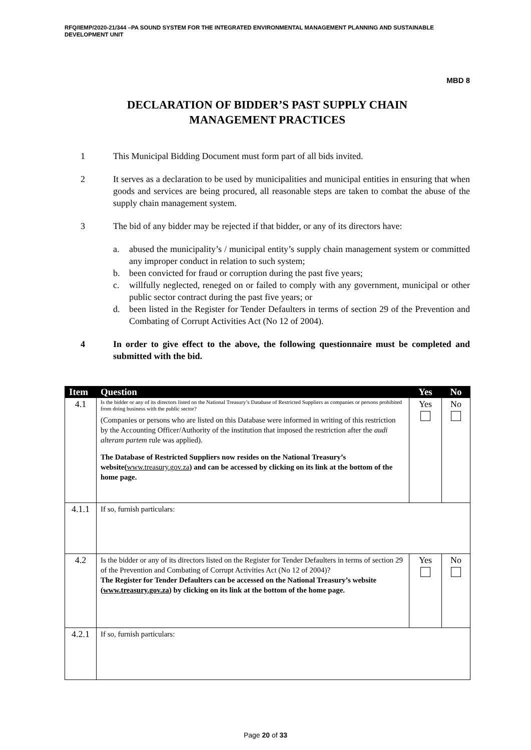RFQ/IEMP/2020-21/344 –PA SOUND SYSTEM FOR THE INTEGRATED ENVIRONMENTAL MANAGEMENT PLANNING AND SUSTAINABLE DEVELOPMENT UNIT
MBD 8
DECLARATION OF BIDDER’S PAST SUPPLY CHAIN
MANAGEMENT PRACTICES
1 This Municipal Bidding Document must form part of all bids invited.
2 It serves as a declaration to be used by municipalities and municipal entities in ensuring that when goods and services are being procured, all reasonable steps are taken to combat the abuse of the supply chain management system.
3 The bid of any bidder may be rejected if that bidder, or any of its directors have:
a. abused the municipality’s / municipal entity’s supply chain management system or committed any improper conduct in relation to such system;
b. been convicted for fraud or corruption during the past five years;
c. willfully neglected, reneged on or failed to comply with any government, municipal or other public sector contract during the past five years; or
d. been listed in the Register for Tender Defaulters in terms of section 29 of the Prevention and Combating of Corrupt Activities Act (No 12 of 2004).
4 In order to give effect to the above, the following questionnaire must be completed and submitted with the bid.
| Item | Question | Yes | No |
| --- | --- | --- | --- |
| 4.1 | Is the bidder or any of its directors listed on the National Treasury’s Database of Restricted Suppliers as companies or persons prohibited from doing business with the public sector? (Companies or persons who are listed on this Database were informed in writing of this restriction by the Accounting Officer/Authority of the institution that imposed the restriction after the audi alteram partem rule was applied). The Database of Restricted Suppliers now resides on the National Treasury’s website( www.treasury.gov.za ) and can be accessed by clicking on its link at the bottom of the home page. | Yes | No |
| 4.1.1 | If so, furnish particulars: | | |
| 4.2 | Is the bidder or any of its directors listed on the Register for Tender Defaulters in terms of section 29 of the Prevention and Combating of Corrupt Activities Act (No 12 of 2004)? The Register for Tender Defaulters can be accessed on the National Treasury’s website ( www.treasury.gov.za ) by clicking on its link at the bottom of the home page. | Yes | No |
| 4.2.1 | If so, furnish particulars: | | |
Page 20 of 33